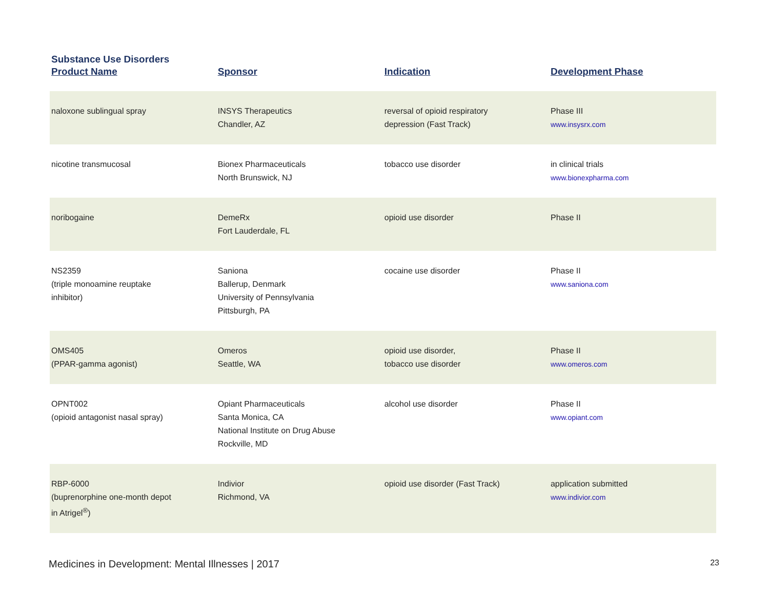Substance Use Disorders
| Product Name | Sponsor | Indication | Development Phase |
| --- | --- | --- | --- |
| naloxone sublingual spray | INSYS Therapeutics Chandler, AZ | reversal of opioid respiratory depression (Fast Track) | Phase III www.insysrx.com |
| nicotine transmucosal | Bionex Pharmaceuticals North Brunswick, NJ | tobacco use disorder | in clinical trials www.bionexpharma.com |
| noribogaine | DemeRx Fort Lauderdale, FL | opioid use disorder | Phase II |
| NS2359 (triple monoamine reuptake inhibitor) | Saniona Ballerup, Denmark University of Pennsylvania Pittsburgh, PA | cocaine use disorder | Phase II www.saniona.com |
| OMS405 (PPAR-gamma agonist) | Omeros Seattle, WA | opioid use disorder, tobacco use disorder | Phase II www.omeros.com |
| OPNT002 (opioid antagonist nasal spray) | Opiant Pharmaceuticals Santa Monica, CA National Institute on Drug Abuse Rockville, MD | alcohol use disorder | Phase II www.opiant.com |
| RBP-6000 (buprenorphine one-month depot in Atrigel<sup>®</sup>) | Indivior Richmond, VA | opioid use disorder (Fast Track) | application submitted www.indivior.com |
Medicines in Development: Mental Illnesses | 2017 23